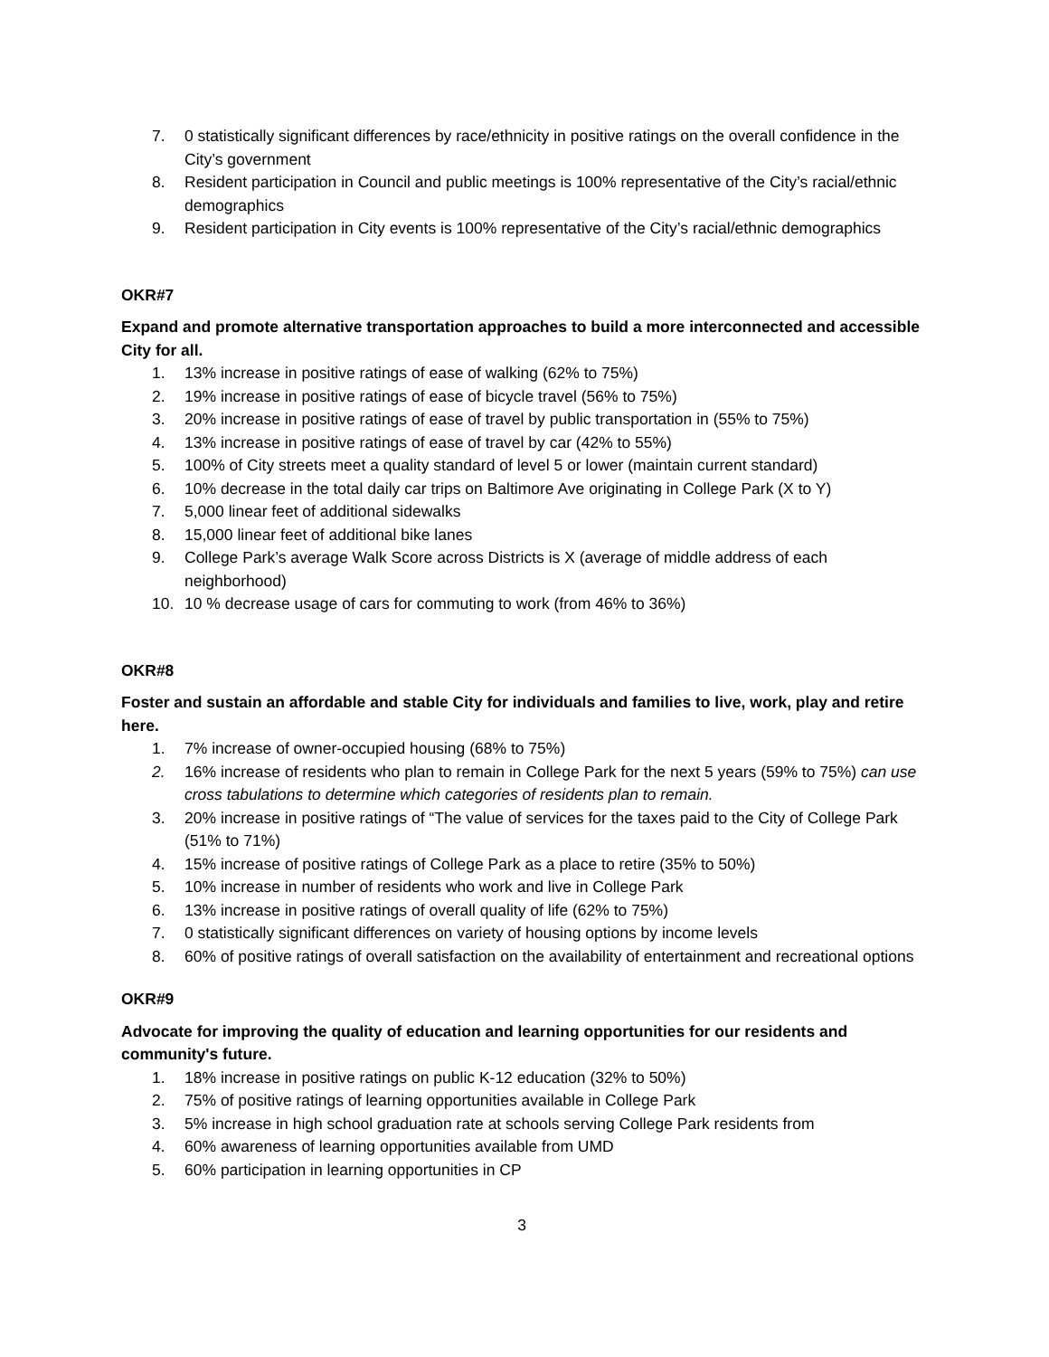7. 0 statistically significant differences by race/ethnicity in positive ratings on the overall confidence in the City’s government
8. Resident participation in Council and public meetings is 100% representative of the City’s racial/ethnic demographics
9. Resident participation in City events is 100% representative of the City’s racial/ethnic demographics
OKR#7
Expand and promote alternative transportation approaches to build a more interconnected and accessible City for all.
1. 13% increase in positive ratings of ease of walking (62% to 75%)
2. 19% increase in positive ratings of ease of bicycle travel (56% to 75%)
3. 20% increase in positive ratings of ease of travel by public transportation in (55% to 75%)
4. 13% increase in positive ratings of ease of travel by car (42% to 55%)
5. 100% of City streets meet a quality standard of level 5 or lower (maintain current standard)
6. 10% decrease in the total daily car trips on Baltimore Ave originating in College Park (X to Y)
7. 5,000 linear feet of additional sidewalks
8. 15,000 linear feet of additional bike lanes
9. College Park’s average Walk Score across Districts is X (average of middle address of each neighborhood)
10. 10 % decrease usage of cars for commuting to work (from 46% to 36%)
OKR#8
Foster and sustain an affordable and stable City for individuals and families to live, work, play and retire here.
1. 7% increase of owner-occupied housing (68% to 75%)
2. 16% increase of residents who plan to remain in College Park for the next 5 years (59% to 75%) can use cross tabulations to determine which categories of residents plan to remain.
3. 20% increase in positive ratings of “The value of services for the taxes paid to the City of College Park (51% to 71%)
4. 15% increase of positive ratings of College Park as a place to retire (35% to 50%)
5. 10% increase in number of residents who work and live in College Park
6. 13% increase in positive ratings of overall quality of life (62% to 75%)
7. 0 statistically significant differences on variety of housing options by income levels
8. 60% of positive ratings of overall satisfaction on the availability of entertainment and recreational options
OKR#9
Advocate for improving the quality of education and learning opportunities for our residents and community's future.
1. 18% increase in positive ratings on public K-12 education (32% to 50%)
2. 75% of positive ratings of learning opportunities available in College Park
3. 5% increase in high school graduation rate at schools serving College Park residents from
4. 60% awareness of learning opportunities available from UMD
5. 60% participation in learning opportunities in CP
3